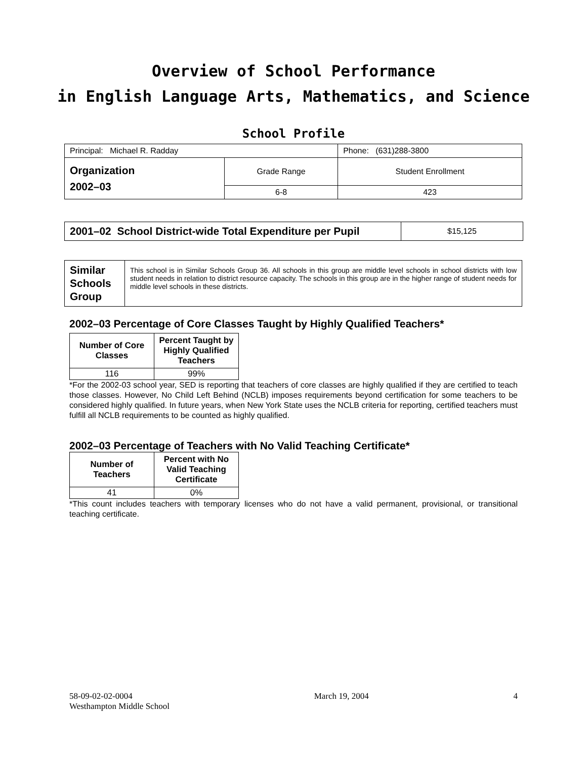Overview of School Performance
in English Language Arts, Mathematics, and Science
School Profile
| Principal: Michael R. Radday | | Phone: (631)288-3800 |
| Organization 2002–03 | Grade Range | Student Enrollment |
| | 6-8 | 423 |
| 2001–02 School District-wide Total Expenditure per Pupil | $15,125 |
| Similar Schools Group | This school is in Similar Schools Group 36. All schools in this group are middle level schools in school districts with low student needs in relation to district resource capacity. The schools in this group are in the higher range of student needs for middle level schools in these districts. |
2002–03 Percentage of Core Classes Taught by Highly Qualified Teachers*
| Number of Core Classes | Percent Taught by Highly Qualified Teachers |
| --- | --- |
| 116 | 99% |
*For the 2002-03 school year, SED is reporting that teachers of core classes are highly qualified if they are certified to teach those classes. However, No Child Left Behind (NCLB) imposes requirements beyond certification for some teachers to be considered highly qualified. In future years, when New York State uses the NCLB criteria for reporting, certified teachers must fulfill all NCLB requirements to be counted as highly qualified.
2002–03 Percentage of Teachers with No Valid Teaching Certificate*
| Number of Teachers | Percent with No Valid Teaching Certificate |
| --- | --- |
| 41 | 0% |
*This count includes teachers with temporary licenses who do not have a valid permanent, provisional, or transitional teaching certificate.
58-09-02-02-0004
Westhampton Middle School
March 19, 2004 4